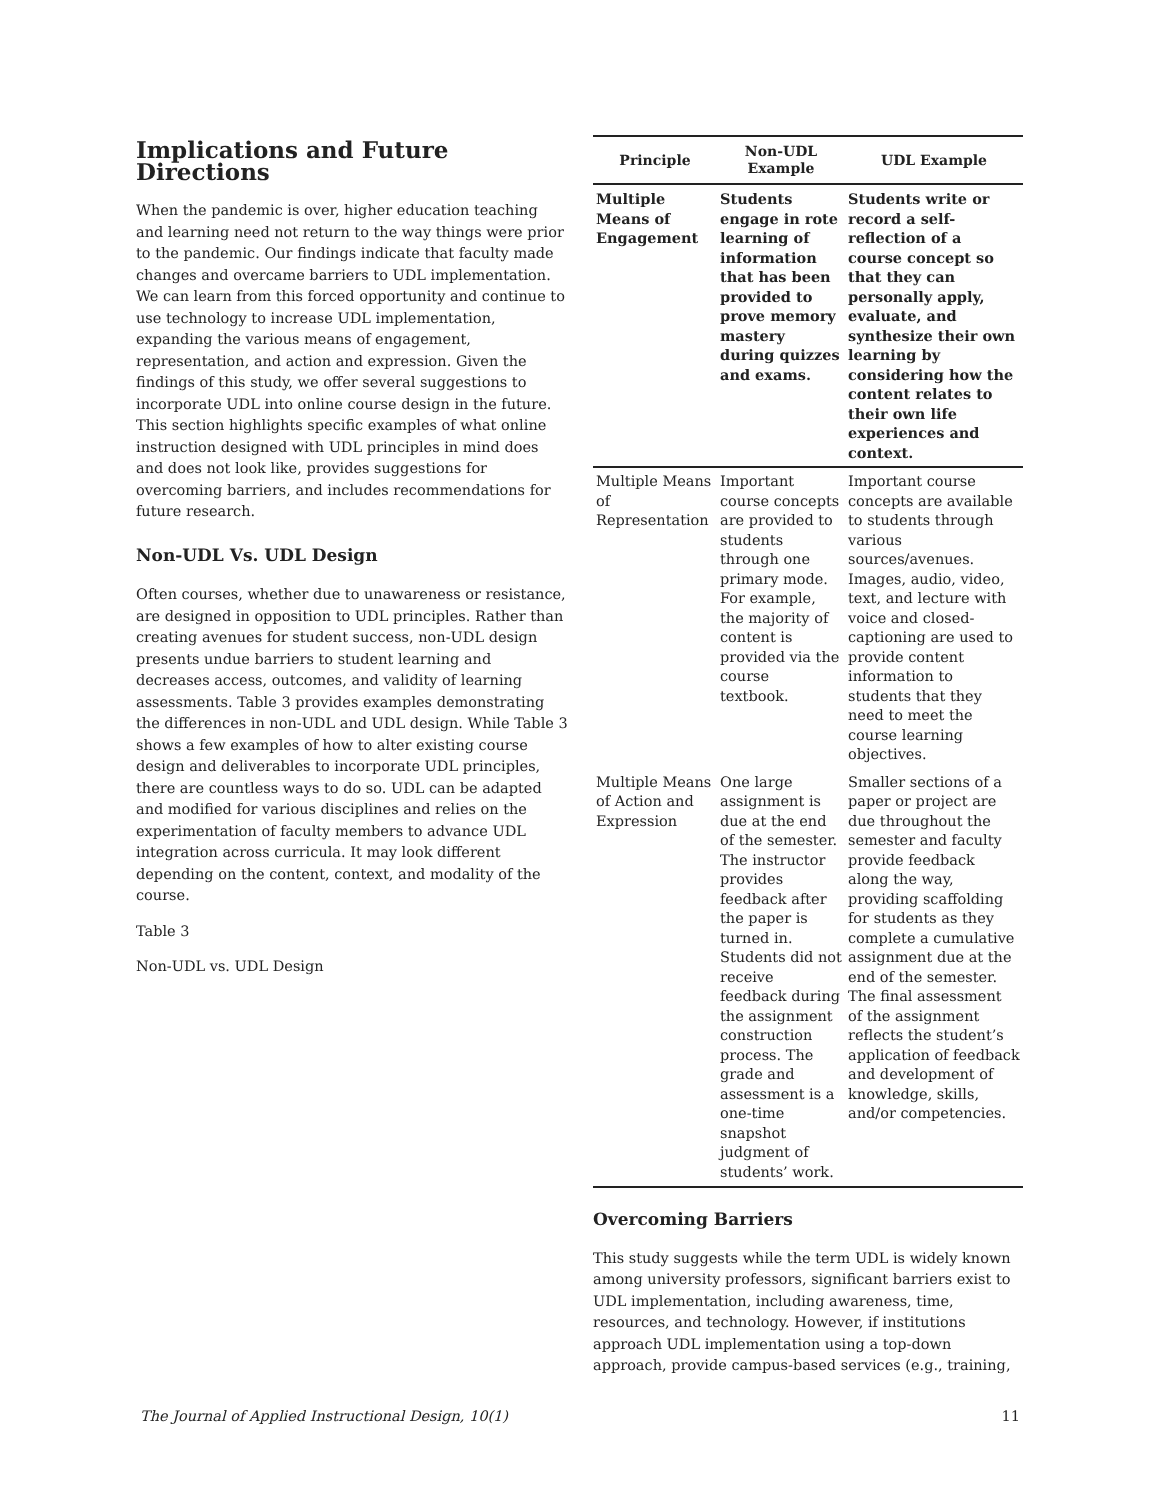Implications and Future Directions
When the pandemic is over, higher education teaching and learning need not return to the way things were prior to the pandemic. Our findings indicate that faculty made changes and overcame barriers to UDL implementation. We can learn from this forced opportunity and continue to use technology to increase UDL implementation, expanding the various means of engagement, representation, and action and expression. Given the findings of this study, we offer several suggestions to incorporate UDL into online course design in the future. This section highlights specific examples of what online instruction designed with UDL principles in mind does and does not look like, provides suggestions for overcoming barriers, and includes recommendations for future research.
Non-UDL Vs. UDL Design
Often courses, whether due to unawareness or resistance, are designed in opposition to UDL principles. Rather than creating avenues for student success, non-UDL design presents undue barriers to student learning and decreases access, outcomes, and validity of learning assessments. Table 3 provides examples demonstrating the differences in non-UDL and UDL design. While Table 3 shows a few examples of how to alter existing course design and deliverables to incorporate UDL principles, there are countless ways to do so. UDL can be adapted and modified for various disciplines and relies on the experimentation of faculty members to advance UDL integration across curricula. It may look different depending on the content, context, and modality of the course.
Table 3
Non-UDL vs. UDL Design
| Principle | Non-UDL Example | UDL Example |
| --- | --- | --- |
| Multiple Means of Engagement | Students engage in rote learning of information that has been provided to prove memory mastery during quizzes and exams. | Students write or record a self-reflection of a course concept so that they can personally apply, evaluate, and synthesize their own learning by considering how the content relates to their own life experiences and context. |
| Multiple Means of Representation | Important course concepts are provided to students through one primary mode. For example, the majority of content is provided via the course textbook. | Important course concepts are available to students through various sources/avenues. Images, audio, video, text, and lecture with voice and closed-captioning are used to provide content information to students that they need to meet the course learning objectives. |
| Multiple Means of Action and Expression | One large assignment is due at the end of the semester. The instructor provides feedback after the paper is turned in. Students did not receive feedback during the assignment construction process. The grade and assessment is a one-time snapshot judgment of students’ work. | Smaller sections of a paper or project are due throughout the semester and faculty provide feedback along the way, providing scaffolding for students as they complete a cumulative assignment due at the end of the semester. The final assessment of the assignment reflects the student’s application of feedback and development of knowledge, skills, and/or competencies. |
Overcoming Barriers
This study suggests while the term UDL is widely known among university professors, significant barriers exist to UDL implementation, including awareness, time, resources, and technology. However, if institutions approach UDL implementation using a top-down approach, provide campus-based services (e.g., training,
The Journal of Applied Instructional Design, 10(1) 11